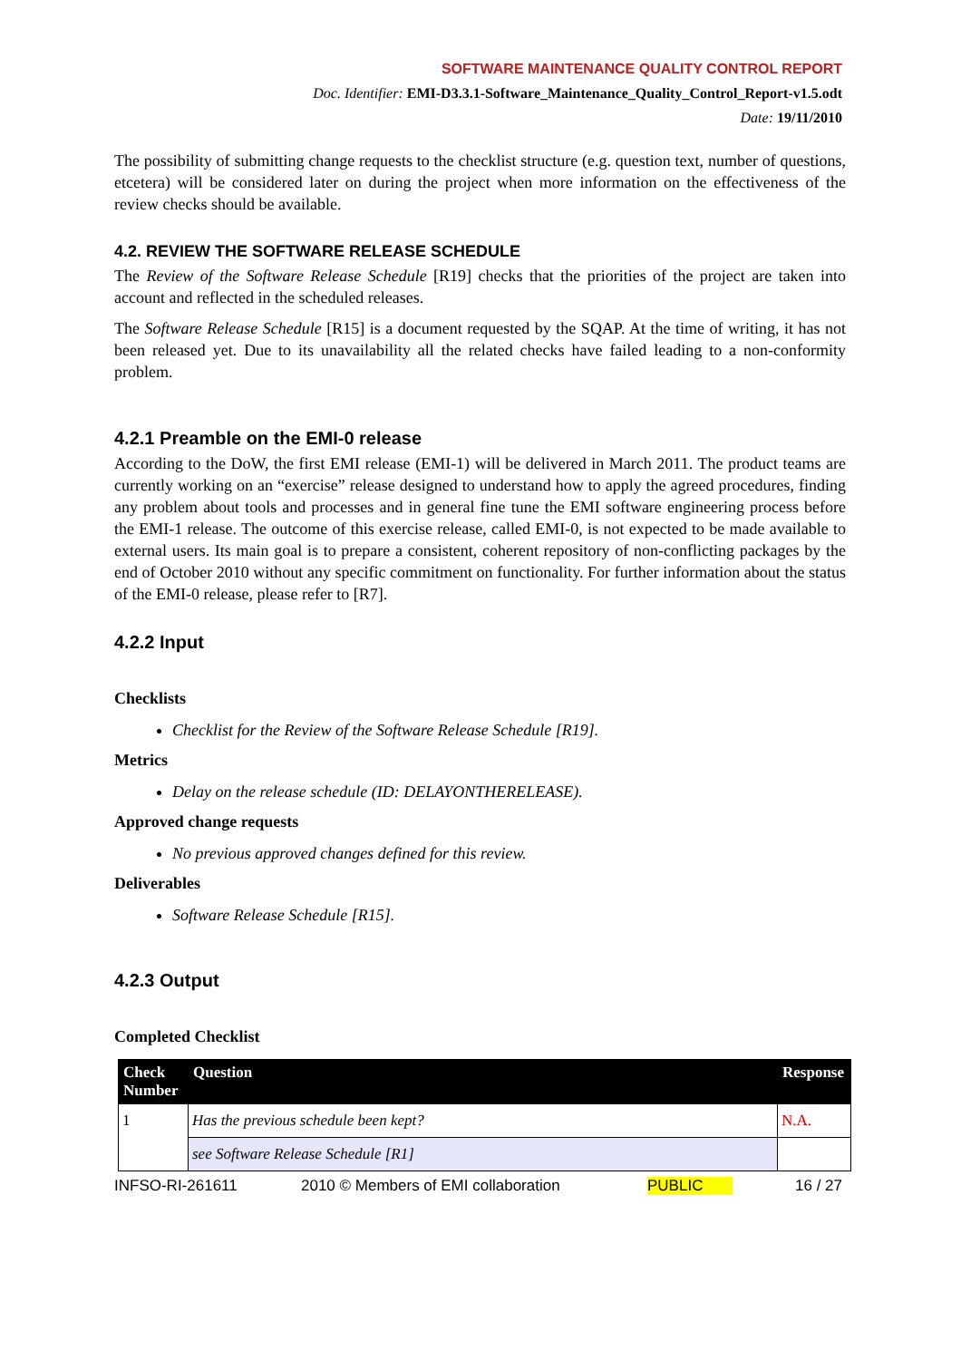SOFTWARE MAINTENANCE QUALITY CONTROL REPORT
Doc. Identifier: EMI-D3.3.1-Software_Maintenance_Quality_Control_Report-v1.5.odt
Date: 19/11/2010
The possibility of submitting change requests to the checklist structure (e.g. question text, number of questions, etcetera) will be considered later on during the project when more information on the effectiveness of the review checks should be available.
4.2. REVIEW THE SOFTWARE RELEASE SCHEDULE
The Review of the Software Release Schedule [R19] checks that the priorities of the project are taken into account and reflected in the scheduled releases.
The Software Release Schedule [R15] is a document requested by the SQAP. At the time of writing, it has not been released yet. Due to its unavailability all the related checks have failed leading to a non-conformity problem.
4.2.1 Preamble on the EMI-0 release
According to the DoW, the first EMI release (EMI-1) will be delivered in March 2011. The product teams are currently working on an “exercise” release designed to understand how to apply the agreed procedures, finding any problem about tools and processes and in general fine tune the EMI software engineering process before the EMI-1 release. The outcome of this exercise release, called EMI-0, is not expected to be made available to external users. Its main goal is to prepare a consistent, coherent repository of non-conflicting packages by the end of October 2010 without any specific commitment on functionality. For further information about the status of the EMI-0 release, please refer to [R7].
4.2.2 Input
Checklists
Checklist for the Review of the Software Release Schedule [R19].
Metrics
Delay on the release schedule (ID: DELAYONTHERELEASE).
Approved change requests
No previous approved changes defined for this review.
Deliverables
Software Release Schedule [R15].
4.2.3 Output
Completed Checklist
| Check Number | Question | Response |
| --- | --- | --- |
| 1 | Has the previous schedule been kept? | N.A. |
| | see Software Release Schedule [R1] | |
INFSO-RI-261611 2010 © Members of EMI collaboration PUBLIC 16 / 27